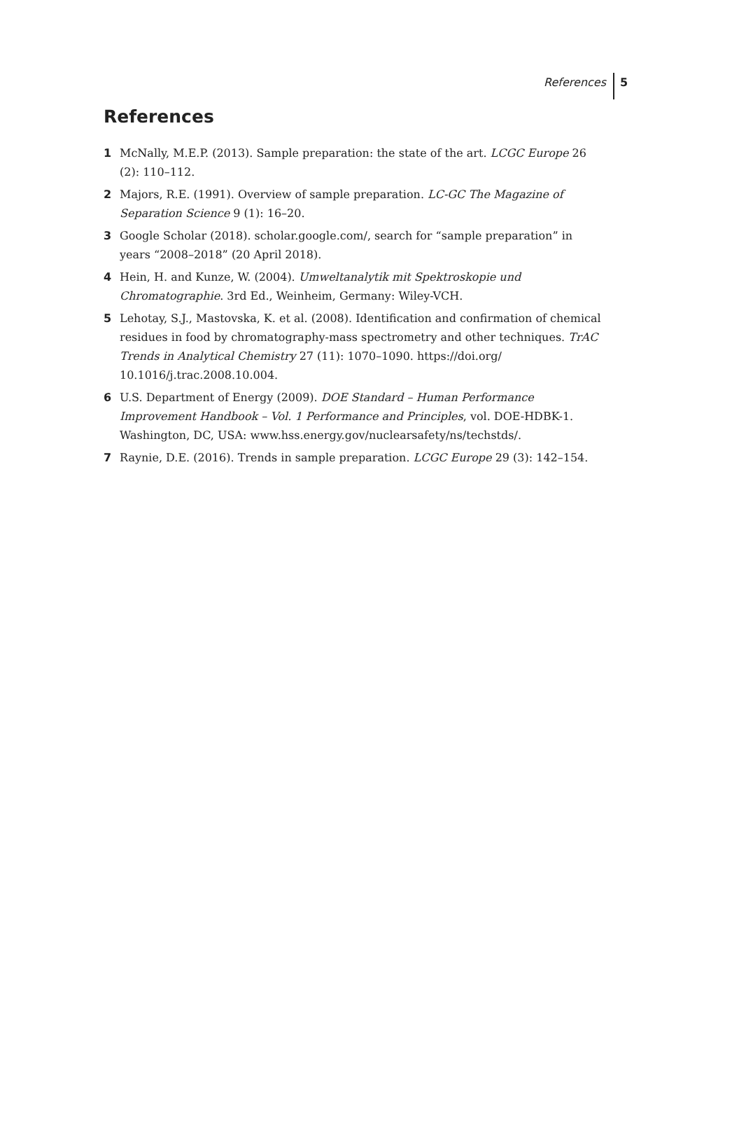References 5
References
1 McNally, M.E.P. (2013). Sample preparation: the state of the art. LCGC Europe 26 (2): 110–112.
2 Majors, R.E. (1991). Overview of sample preparation. LC-GC The Magazine of Separation Science 9 (1): 16–20.
3 Google Scholar (2018). scholar.google.com/, search for “sample preparation” in years “2008–2018” (20 April 2018).
4 Hein, H. and Kunze, W. (2004). Umweltanalytik mit Spektroskopie und Chromatographie. 3rd Ed., Weinheim, Germany: Wiley-VCH.
5 Lehotay, S.J., Mastovska, K. et al. (2008). Identification and confirmation of chemical residues in food by chromatography-mass spectrometry and other techniques. TrAC Trends in Analytical Chemistry 27 (11): 1070–1090. https://doi.org/ 10.1016/j.trac.2008.10.004.
6 U.S. Department of Energy (2009). DOE Standard – Human Performance Improvement Handbook – Vol. 1 Performance and Principles, vol. DOE-HDBK-1. Washington, DC, USA: www.hss.energy.gov/nuclearsafety/ns/techstds/.
7 Raynie, D.E. (2016). Trends in sample preparation. LCGC Europe 29 (3): 142–154.